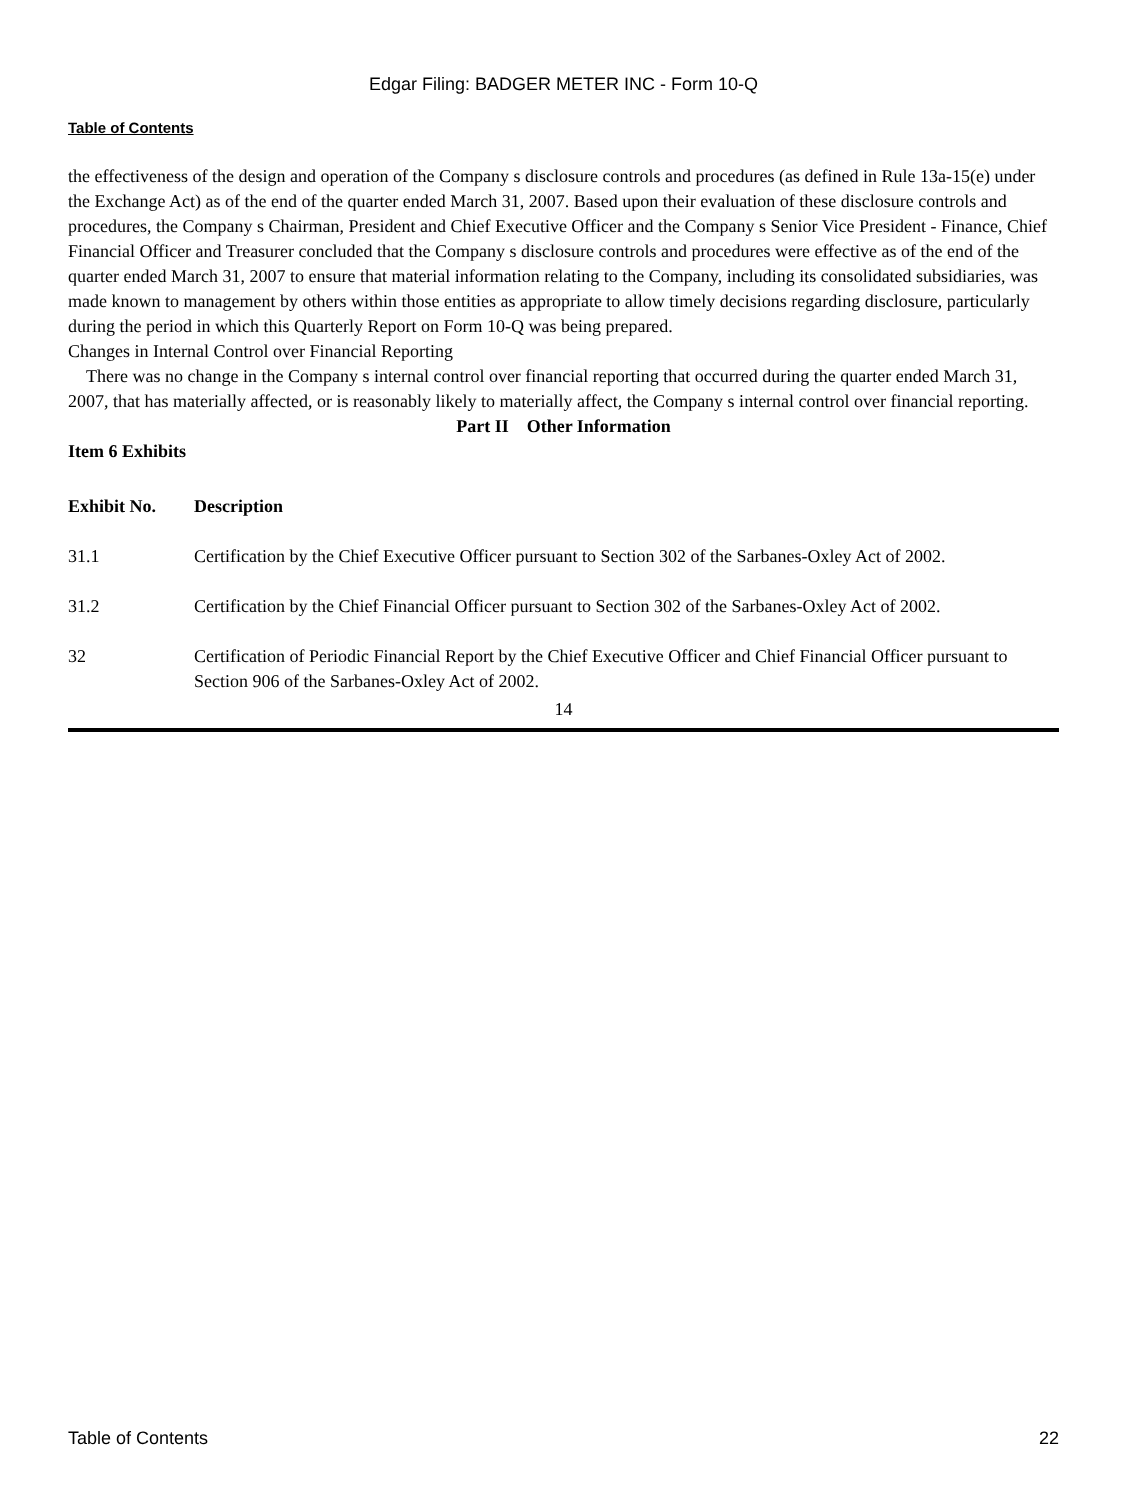Edgar Filing: BADGER METER INC - Form 10-Q
Table of Contents
the effectiveness of the design and operation of the Company s disclosure controls and procedures (as defined in Rule 13a-15(e) under the Exchange Act) as of the end of the quarter ended March 31, 2007. Based upon their evaluation of these disclosure controls and procedures, the Company s Chairman, President and Chief Executive Officer and the Company s Senior Vice President - Finance, Chief Financial Officer and Treasurer concluded that the Company s disclosure controls and procedures were effective as of the end of the quarter ended March 31, 2007 to ensure that material information relating to the Company, including its consolidated subsidiaries, was made known to management by others within those entities as appropriate to allow timely decisions regarding disclosure, particularly during the period in which this Quarterly Report on Form 10-Q was being prepared.
Changes in Internal Control over Financial Reporting
There was no change in the Company s internal control over financial reporting that occurred during the quarter ended March 31, 2007, that has materially affected, or is reasonably likely to materially affect, the Company s internal control over financial reporting.
Part II Other Information
Item 6 Exhibits
| Exhibit No. | Description |
| --- | --- |
| 31.1 | Certification by the Chief Executive Officer pursuant to Section 302 of the Sarbanes-Oxley Act of 2002. |
| 31.2 | Certification by the Chief Financial Officer pursuant to Section 302 of the Sarbanes-Oxley Act of 2002. |
| 32 | Certification of Periodic Financial Report by the Chief Executive Officer and Chief Financial Officer pursuant to Section 906 of the Sarbanes-Oxley Act of 2002. |
14
Table of Contents 22